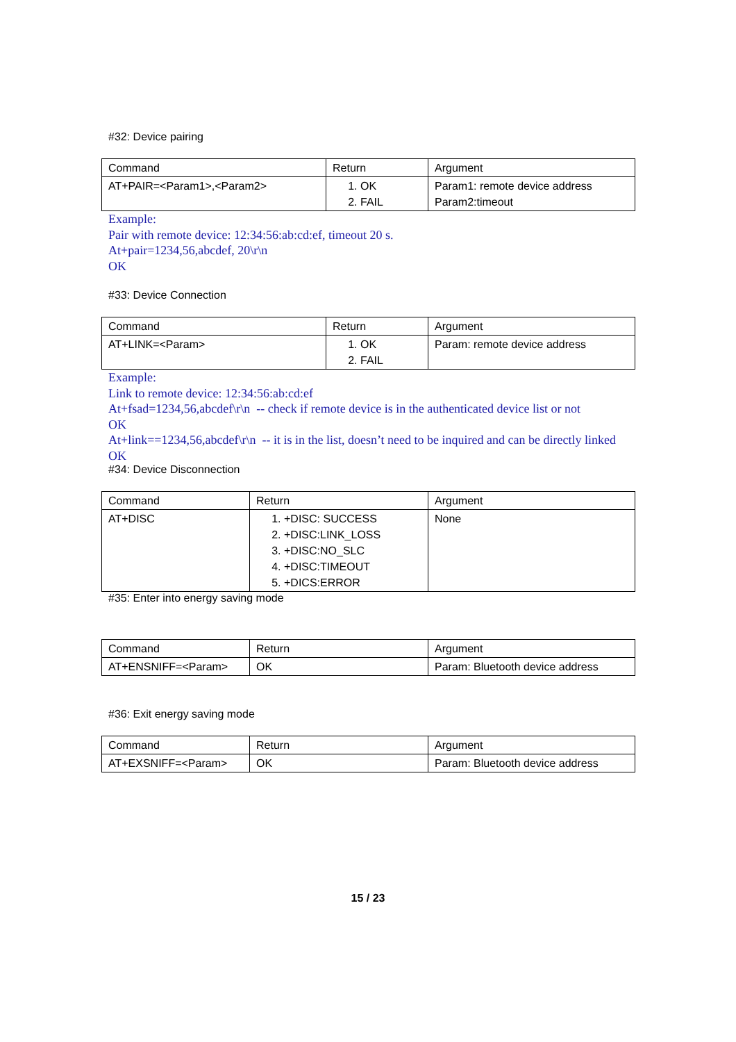#32: Device pairing
| Command | Return | Argument |
| AT+PAIR=<Param1>,<Param2> | 1. OK 2. FAIL | Param1: remote device address Param2:timeout |
Example:
Pair with remote device: 12:34:56:ab:cd:ef, timeout 20 s.
At+pair=1234,56,abcdef, 20\r\n
OK
#33: Device Connection
| Command | Return | Argument |
| AT+LINK=<Param> | 1. OK 2. FAIL | Param: remote device address |
Example:
Link to remote device: 12:34:56:ab:cd:ef
At+fsad=1234,56,abcdef\r\n -- check if remote device is in the authenticated device list or not
OK
At+link==1234,56,abcdef\r\n -- it is in the list, doesn’t need to be inquired and can be directly linked
OK
#34: Device Disconnection
| Command | Return | Argument |
| AT+DISC | 1. +DISC: SUCCESS 2. +DISC:LINK_LOSS 3. +DISC:NO_SLC 4. +DISC:TIMEOUT 5. +DICS:ERROR | None |
#35: Enter into energy saving mode
| Command | Return | Argument |
| AT+ENSNIFF=<Param> | OK | Param: Bluetooth device address |
#36: Exit energy saving mode
| Command | Return | Argument |
| AT+EXSNIFF=<Param> | OK | Param: Bluetooth device address |
15 / 23